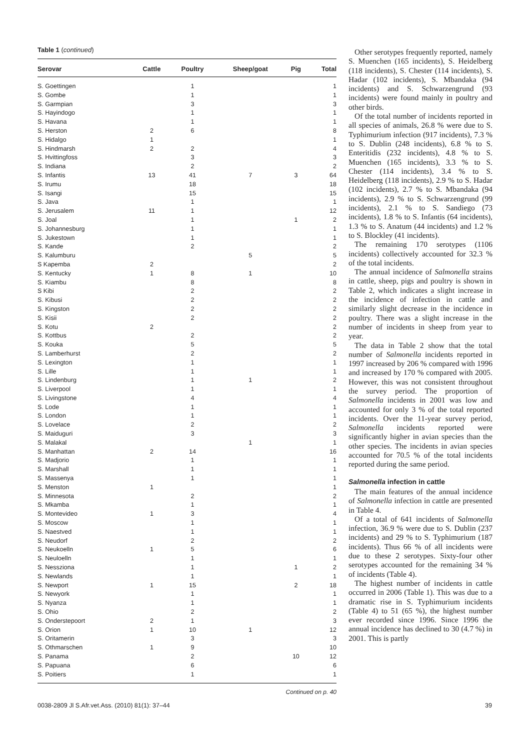Table 1 (continued)
| Serovar | Cattle | Poultry | Sheep/goat | Pig | Total |
| --- | --- | --- | --- | --- | --- |
| S. Goettingen | | 1 | | | 1 |
| S. Gombe | | 1 | | | 1 |
| S. Garmpian | | 3 | | | 3 |
| S. Hayindogo | | 1 | | | 1 |
| S. Havana | | 1 | | | 1 |
| S. Herston | 2 | 6 | | | 8 |
| S. Hidalgo | 1 | | | | 1 |
| S. Hindmarsh | 2 | 2 | | | 4 |
| S. Hvittingfoss | | 3 | | | 3 |
| S. Indiana | | 2 | | | 2 |
| S. Infantis | 13 | 41 | 7 | 3 | 64 |
| S. Irumu | | 18 | | | 18 |
| S. Isangi | | 15 | | | 15 |
| S. Java | | 1 | | | 1 |
| S. Jerusalem | 11 | 1 | | | 12 |
| S. Joal | | 1 | | 1 | 2 |
| S. Johannesburg | | 1 | | | 1 |
| S. Jukestown | | 1 | | | 1 |
| S. Kande | | 2 | | | 2 |
| S. Kalumburu | | | 5 | | 5 |
| S Kapemba | 2 | | | | 2 |
| S. Kentucky | 1 | 8 | 1 | | 10 |
| S. Kiambu | | 8 | | | 8 |
| S Kibi | | 2 | | | 2 |
| S. Kibusi | | 2 | | | 2 |
| S. Kingston | | 2 | | | 2 |
| S. Kisii | | 2 | | | 2 |
| S. Kotu | 2 | | | | 2 |
| S. Kottbus | | 2 | | | 2 |
| S. Kouka | | 5 | | | 5 |
| S. Lamberhurst | | 2 | | | 2 |
| S. Lexington | | 1 | | | 1 |
| S. Lille | | 1 | | | 1 |
| S. Lindenburg | | 1 | 1 | | 2 |
| S. Liverpool | | 1 | | | 1 |
| S. Livingstone | | 4 | | | 4 |
| S. Lode | | 1 | | | 1 |
| S. London | | 1 | | | 1 |
| S. Lovelace | | 2 | | | 2 |
| S. Maiduguri | | 3 | | | 3 |
| S. Malakal | | | 1 | | 1 |
| S. Manhattan | 2 | 14 | | | 16 |
| S. Madjorio | | 1 | | | 1 |
| S. Marshall | | 1 | | | 1 |
| S. Massenya | | 1 | | | 1 |
| S. Menston | 1 | | | | 1 |
| S. Minnesota | | 2 | | | 2 |
| S. Mkamba | | 1 | | | 1 |
| S. Montevideo | 1 | 3 | | | 4 |
| S. Moscow | | 1 | | | 1 |
| S. Naestved | | 1 | | | 1 |
| S. Neudorf | | 2 | | | 2 |
| S. Neukoelln | 1 | 5 | | | 6 |
| S. Neuloelln | | 1 | | | 1 |
| S. Nessziona | | 1 | | 1 | 2 |
| S. Newlands | | 1 | | | 1 |
| S. Newport | 1 | 15 | | 2 | 18 |
| S. Newyork | | 1 | | | 1 |
| S. Nyanza | | 1 | | | 1 |
| S. Ohio | | 2 | | | 2 |
| S. Onderstepoort | 2 | 1 | | | 3 |
| S. Orion | 1 | 10 | 1 | | 12 |
| S. Oritamerin | | 3 | | | 3 |
| S. Othmarschen | 1 | 9 | | | 10 |
| S. Panama | | 2 | | 10 | 12 |
| S. Papuana | | 6 | | | 6 |
| S. Poitiers | | 1 | | | 1 |
Continued on p. 40
Other serotypes frequently reported, namely S. Muenchen (165 incidents), S. Heidelberg (118 incidents), S. Chester (114 incidents), S. Hadar (102 incidents), S. Mbandaka (94 incidents) and S. Schwarzengrund (93 incidents) were found mainly in poultry and other birds.
Of the total number of incidents reported in all species of animals, 26.8 % were due to S. Typhimurium infection (917 incidents), 7.3 % to S. Dublin (248 incidents), 6.8 % to S. Enteritidis (232 incidents), 4.8 % to S. Muenchen (165 incidents), 3.3 % to S. Chester (114 incidents), 3.4 % to S. Heidelberg (118 incidents), 2.9 % to S. Hadar (102 incidents), 2.7 % to S. Mbandaka (94 incidents), 2.9 % to S. Schwarzengrund (99 incidents), 2.1 % to S. Sandiego (73 incidents), 1.8 % to S. Infantis (64 incidents), 1.3 % to S. Anatum (44 incidents) and 1.2 % to S. Blockley (41 incidents).
The remaining 170 serotypes (1106 incidents) collectively accounted for 32.3 % of the total incidents.
The annual incidence of Salmonella strains in cattle, sheep, pigs and poultry is shown in Table 2, which indicates a slight increase in the incidence of infection in cattle and similarly slight decrease in the incidence in poultry. There was a slight increase in the number of incidents in sheep from year to year.
The data in Table 2 show that the total number of Salmonella incidents reported in 1997 increased by 206 % compared with 1996 and increased by 170 % compared with 2005. However, this was not consistent throughout the survey period. The proportion of Salmonella incidents in 2001 was low and accounted for only 3 % of the total reported incidents. Over the 11-year survey period, Salmonella incidents reported were significantly higher in avian species than the other species. The incidents in avian species accounted for 70.5 % of the total incidents reported during the same period.
Salmonella infection in cattle
The main features of the annual incidence of Salmonella infection in cattle are presented in Table 4.
Of a total of 641 incidents of Salmonella infection, 36.9 % were due to S. Dublin (237 incidents) and 29 % to S. Typhimurium (187 incidents). Thus 66 % of all incidents were due to these 2 serotypes. Sixty-four other serotypes accounted for the remaining 34 % of incidents (Table 4).
The highest number of incidents in cattle occurred in 2006 (Table 1). This was due to a dramatic rise in S. Typhimurium incidents (Table 4) to 51 (65 %), the highest number ever recorded since 1996. Since 1996 the annual incidence has declined to 30 (4.7 %) in 2001. This is partly
0038-2809 Jl S.Afr.vet.Ass. (2010) 81(1): 37–44
39